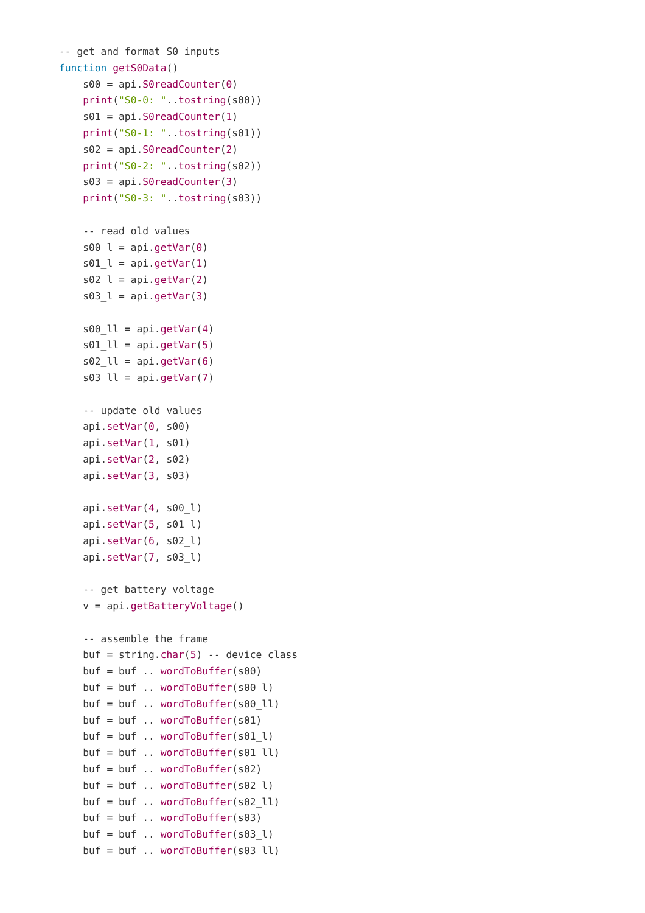-- get and format S0 inputs
function getS0Data()
    s00 = api.S0readCounter(0)
    print("S0-0: "..tostring(s00))
    s01 = api.S0readCounter(1)
    print("S0-1: "..tostring(s01))
    s02 = api.S0readCounter(2)
    print("S0-2: "..tostring(s02))
    s03 = api.S0readCounter(3)
    print("S0-3: "..tostring(s03))

    -- read old values
    s00_l = api.getVar(0)
    s01_l = api.getVar(1)
    s02_l = api.getVar(2)
    s03_l = api.getVar(3)

    s00_ll = api.getVar(4)
    s01_ll = api.getVar(5)
    s02_ll = api.getVar(6)
    s03_ll = api.getVar(7)

    -- update old values
    api.setVar(0, s00)
    api.setVar(1, s01)
    api.setVar(2, s02)
    api.setVar(3, s03)

    api.setVar(4, s00_l)
    api.setVar(5, s01_l)
    api.setVar(6, s02_l)
    api.setVar(7, s03_l)

    -- get battery voltage
    v = api.getBatteryVoltage()

    -- assemble the frame
    buf = string.char(5) -- device class
    buf = buf .. wordToBuffer(s00)
    buf = buf .. wordToBuffer(s00_l)
    buf = buf .. wordToBuffer(s00_ll)
    buf = buf .. wordToBuffer(s01)
    buf = buf .. wordToBuffer(s01_l)
    buf = buf .. wordToBuffer(s01_ll)
    buf = buf .. wordToBuffer(s02)
    buf = buf .. wordToBuffer(s02_l)
    buf = buf .. wordToBuffer(s02_ll)
    buf = buf .. wordToBuffer(s03)
    buf = buf .. wordToBuffer(s03_l)
    buf = buf .. wordToBuffer(s03_ll)